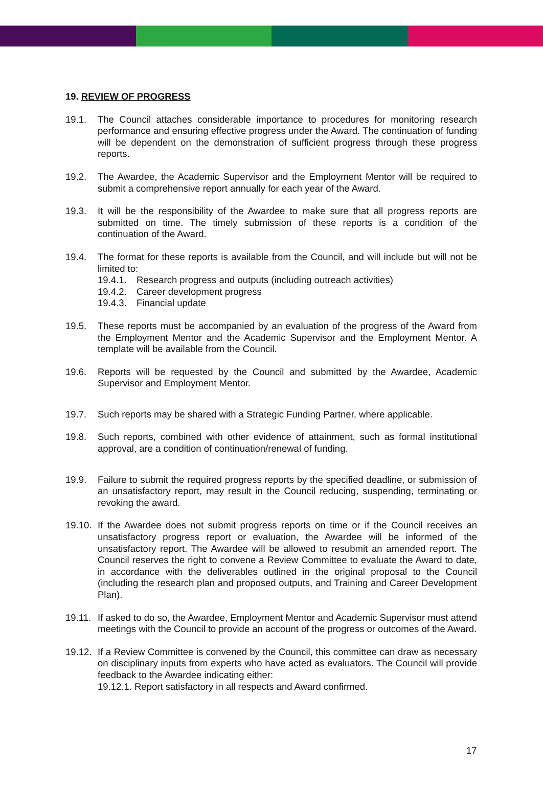19. REVIEW OF PROGRESS
19.1. The Council attaches considerable importance to procedures for monitoring research performance and ensuring effective progress under the Award. The continuation of funding will be dependent on the demonstration of sufficient progress through these progress reports.
19.2. The Awardee, the Academic Supervisor and the Employment Mentor will be required to submit a comprehensive report annually for each year of the Award.
19.3. It will be the responsibility of the Awardee to make sure that all progress reports are submitted on time. The timely submission of these reports is a condition of the continuation of the Award.
19.4. The format for these reports is available from the Council, and will include but will not be limited to:
19.4.1. Research progress and outputs (including outreach activities)
19.4.2. Career development progress
19.4.3. Financial update
19.5. These reports must be accompanied by an evaluation of the progress of the Award from the Employment Mentor and the Academic Supervisor and the Employment Mentor. A template will be available from the Council.
19.6. Reports will be requested by the Council and submitted by the Awardee, Academic Supervisor and Employment Mentor.
19.7. Such reports may be shared with a Strategic Funding Partner, where applicable.
19.8. Such reports, combined with other evidence of attainment, such as formal institutional approval, are a condition of continuation/renewal of funding.
19.9. Failure to submit the required progress reports by the specified deadline, or submission of an unsatisfactory report, may result in the Council reducing, suspending, terminating or revoking the award.
19.10.
If the Awardee does not submit progress reports on time or if the Council receives an unsatisfactory progress report or evaluation, the Awardee will be informed of the unsatisfactory report. The Awardee will be allowed to resubmit an amended report. The Council reserves the right to convene a Review Committee to evaluate the Award to date, in accordance with the deliverables outlined in the original proposal to the Council (including the research plan and proposed outputs, and Training and Career Development Plan).
19.11.
If asked to do so, the Awardee, Employment Mentor and Academic Supervisor must attend meetings with the Council to provide an account of the progress or outcomes of the Award.
19.12.
If a Review Committee is convened by the Council, this committee can draw as necessary on disciplinary inputs from experts who have acted as evaluators. The Council will provide feedback to the Awardee indicating either:
19.12.1. Report satisfactory in all respects and Award confirmed.
17